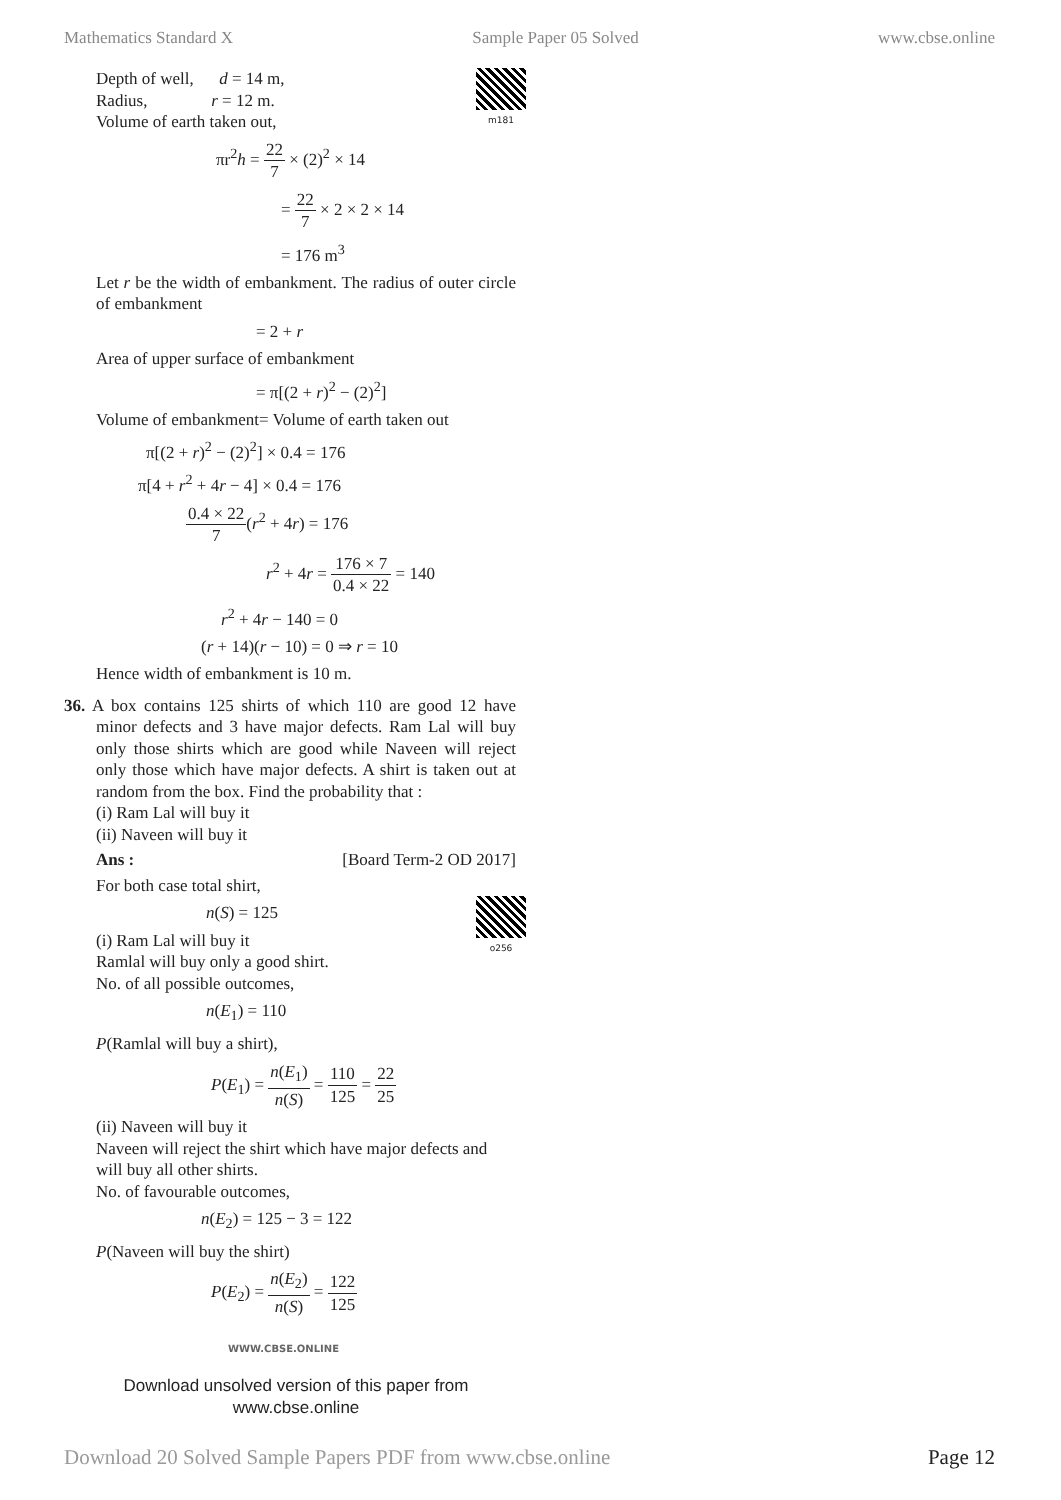Mathematics Standard X Sample Paper 05 Solved www.cbse.online
m181
Depth of well, d = 14 m,
Radius, r = 12 m.
Volume of earth taken out,
πr<sup>2</sup>h = 22 7 × (2)<sup>2</sup> × 14
= 22 7 × 2 × 2 × 14
= 176 m<sup>3</sup>
Let r be the width of embankment. The radius of outer circle of embankment
= 2 + r
Area of upper surface of embankment
= π[(2 + r)<sup>2</sup> − (2)<sup>2</sup>]
Volume of embankment= Volume of earth taken out
π[(2 + r)<sup>2</sup> − (2)<sup>2</sup>] × 0.4 = 176
π[4 + r<sup>2</sup> + 4r − 4] × 0.4 = 176
0.4 × 22 7(r<sup>2</sup> + 4r) = 176
r<sup>2</sup> + 4r = 176 × 7 0.4 × 22 = 140
r<sup>2</sup> + 4r − 140 = 0
(r + 14)(r − 10) = 0 ⇒ r = 10
Hence width of embankment is 10 m.
36. A box contains 125 shirts of which 110 are good 12 have minor defects and 3 have major defects. Ram Lal will buy only those shirts which are good while Naveen will reject only those which have major defects. A shirt is taken out at random from the box. Find the probability that :
(i) Ram Lal will buy it
(ii) Naveen will buy it
Ans : [Board Term-2 OD 2017]
For both case total shirt,
o256
n(S) = 125
(i) Ram Lal will buy it
Ramlal will buy only a good shirt.
No. of all possible outcomes,
n(E<sub>1</sub>) = 110
P(Ramlal will buy a shirt),
P(E<sub>1</sub>) = n(E<sub>1</sub>) n(S) = 110 125 = 22 25
(ii) Naveen will buy it
Naveen will reject the shirt which have major defects and will buy all other shirts.
No. of favourable outcomes,
n(E<sub>2</sub>) = 125 − 3 = 122
P(Naveen will buy the shirt)
P(E<sub>2</sub>) = n(E<sub>2</sub>) n(S) = 122 125
WWW.CBSE.ONLINE
Download unsolved version of this paper from
www.cbse.online
Download 20 Solved Sample Papers PDF from www.cbse.online Page 12